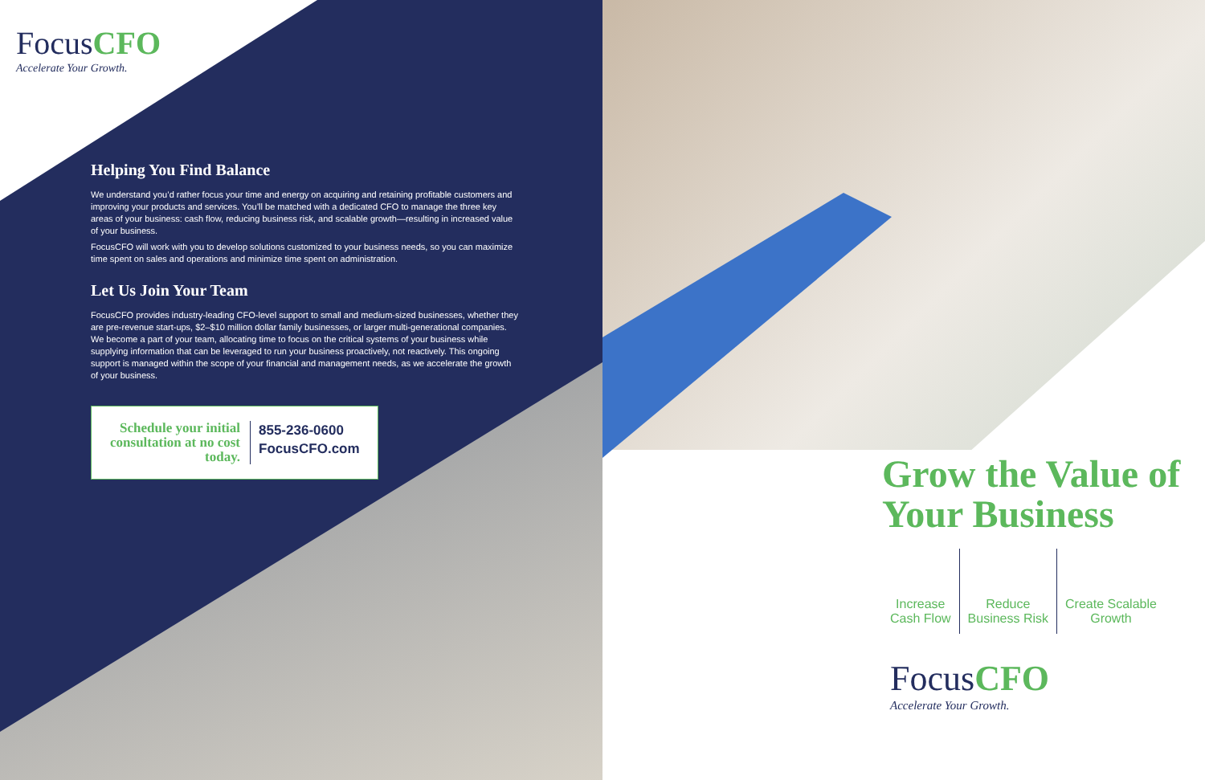FocusCFO
Accelerate Your Growth.
Helping You Find Balance
We understand you’d rather focus your time and energy on acquiring and retaining profitable customers and improving your products and services. You’ll be matched with a dedicated CFO to manage the three key areas of your business: cash flow, reducing business risk, and scalable growth—resulting in increased value of your business.
FocusCFO will work with you to develop solutions customized to your business needs, so you can maximize time spent on sales and operations and minimize time spent on administration.
Let Us Join Your Team
FocusCFO provides industry-leading CFO-level support to small and medium-sized businesses, whether they are pre-revenue start-ups, $2–$10 million dollar family businesses, or larger multi-generational companies. We become a part of your team, allocating time to focus on the critical systems of your business while supplying information that can be leveraged to run your business proactively, not reactively. This ongoing support is managed within the scope of your financial and management needs, as we accelerate the growth of your business.
Schedule your initial consultation at no cost today.
855-236-0600
FocusCFO.com
Grow the Value of Your Business
Increase
Cash Flow
Reduce
Business Risk
Create Scalable
Growth
FocusCFO
Accelerate Your Growth.